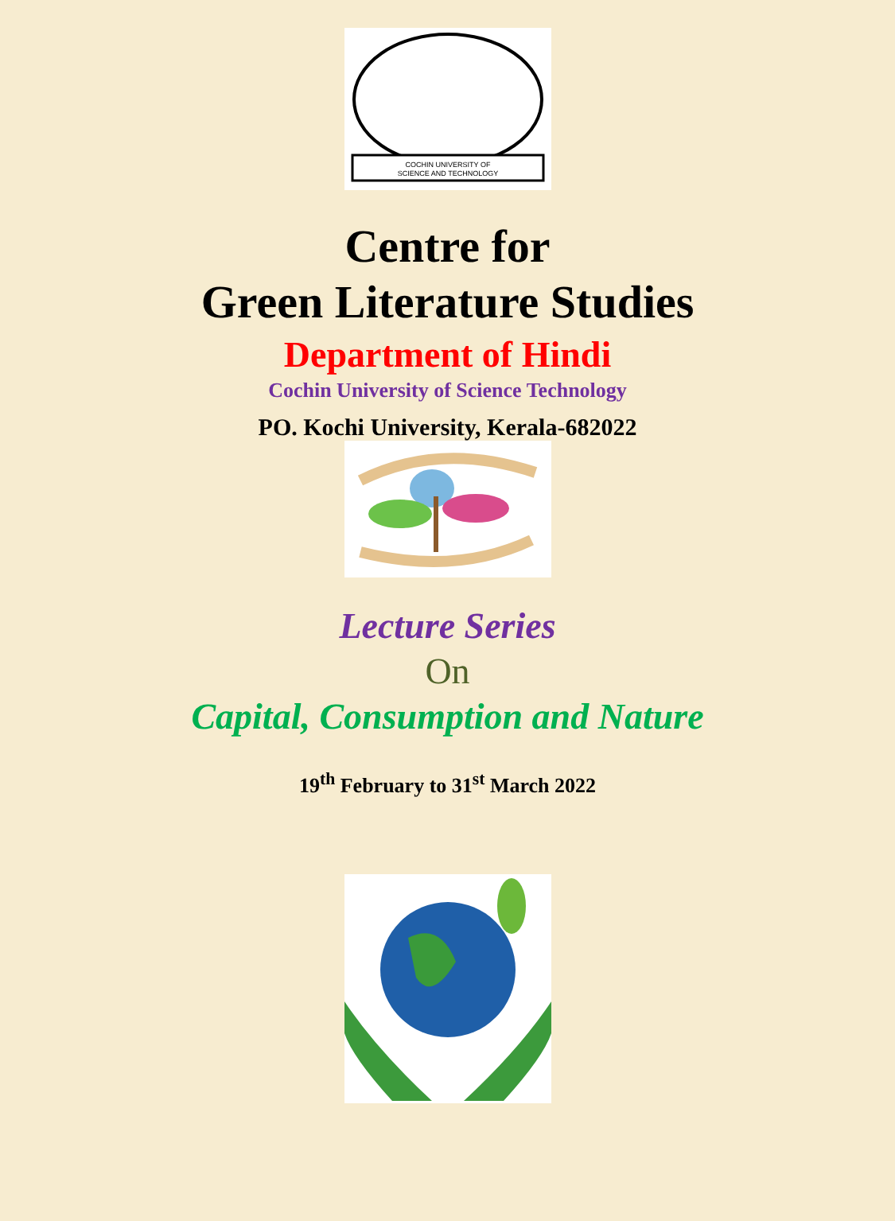COCHIN UNIVERSITY OF
SCIENCE AND TECHNOLOGY
Centre for
Green Literature Studies
Department of Hindi
Cochin University of Science Technology
PO. Kochi University, Kerala-682022
Lecture Series
On
Capital, Consumption and Nature
19<sup>th</sup> February to 31<sup>st</sup> March 2022